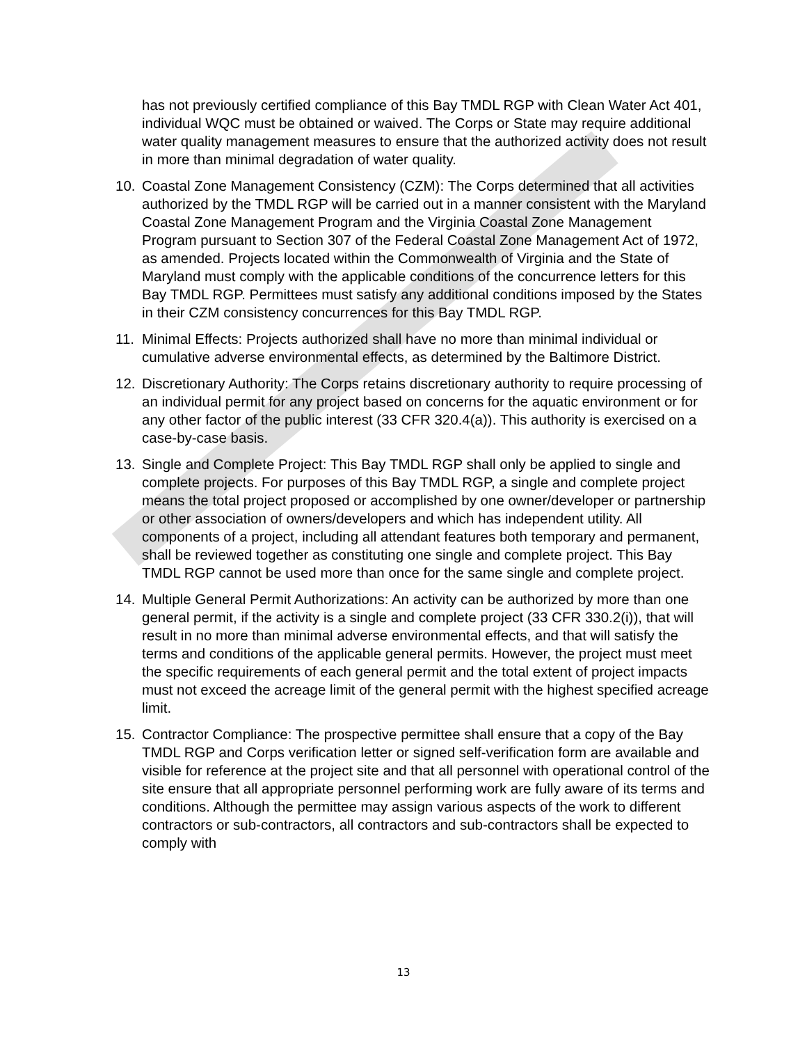has not previously certified compliance of this Bay TMDL RGP with Clean Water Act 401, individual WQC must be obtained or waived. The Corps or State may require additional water quality management measures to ensure that the authorized activity does not result in more than minimal degradation of water quality.
10. Coastal Zone Management Consistency (CZM): The Corps determined that all activities authorized by the TMDL RGP will be carried out in a manner consistent with the Maryland Coastal Zone Management Program and the Virginia Coastal Zone Management Program pursuant to Section 307 of the Federal Coastal Zone Management Act of 1972, as amended. Projects located within the Commonwealth of Virginia and the State of Maryland must comply with the applicable conditions of the concurrence letters for this Bay TMDL RGP. Permittees must satisfy any additional conditions imposed by the States in their CZM consistency concurrences for this Bay TMDL RGP.
11. Minimal Effects: Projects authorized shall have no more than minimal individual or cumulative adverse environmental effects, as determined by the Baltimore District.
12. Discretionary Authority: The Corps retains discretionary authority to require processing of an individual permit for any project based on concerns for the aquatic environment or for any other factor of the public interest (33 CFR 320.4(a)). This authority is exercised on a case-by-case basis.
13. Single and Complete Project: This Bay TMDL RGP shall only be applied to single and complete projects. For purposes of this Bay TMDL RGP, a single and complete project means the total project proposed or accomplished by one owner/developer or partnership or other association of owners/developers and which has independent utility. All components of a project, including all attendant features both temporary and permanent, shall be reviewed together as constituting one single and complete project. This Bay TMDL RGP cannot be used more than once for the same single and complete project.
14. Multiple General Permit Authorizations: An activity can be authorized by more than one general permit, if the activity is a single and complete project (33 CFR 330.2(i)), that will result in no more than minimal adverse environmental effects, and that will satisfy the terms and conditions of the applicable general permits. However, the project must meet the specific requirements of each general permit and the total extent of project impacts must not exceed the acreage limit of the general permit with the highest specified acreage limit.
15. Contractor Compliance: The prospective permittee shall ensure that a copy of the Bay TMDL RGP and Corps verification letter or signed self-verification form are available and visible for reference at the project site and that all personnel with operational control of the site ensure that all appropriate personnel performing work are fully aware of its terms and conditions. Although the permittee may assign various aspects of the work to different contractors or sub-contractors, all contractors and sub-contractors shall be expected to comply with
13